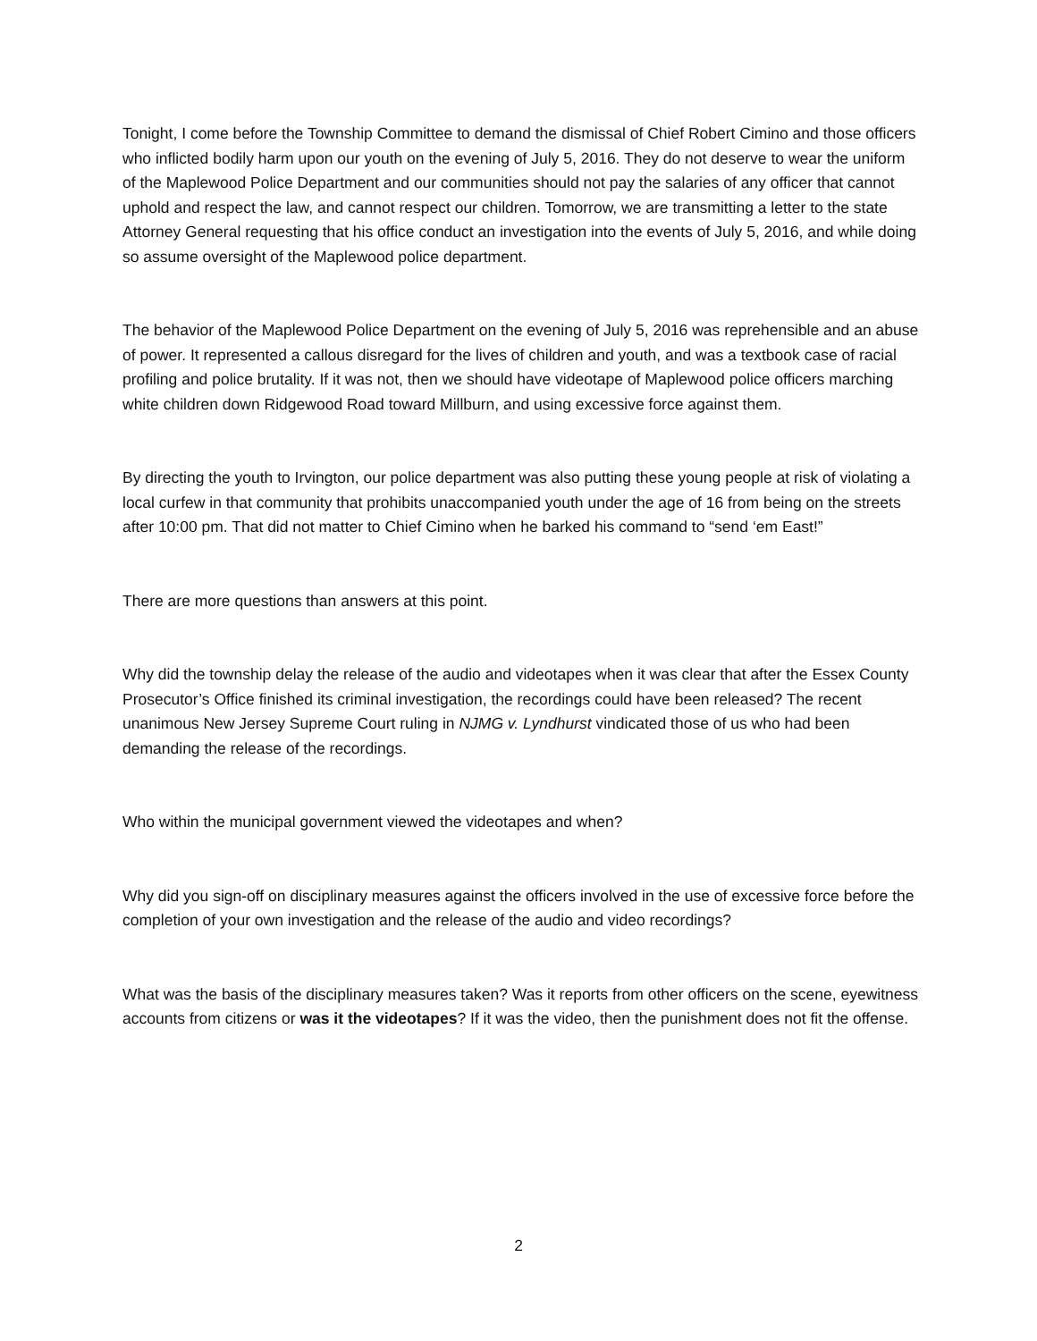Tonight, I come before the Township Committee to demand the dismissal of Chief Robert Cimino and those officers who inflicted bodily harm upon our youth on the evening of July 5, 2016. They do not deserve to wear the uniform of the Maplewood Police Department and our communities should not pay the salaries of any officer that cannot uphold and respect the law, and cannot respect our children. Tomorrow, we are transmitting a letter to the state Attorney General requesting that his office conduct an investigation into the events of July 5, 2016, and while doing so assume oversight of the Maplewood police department.
The behavior of the Maplewood Police Department on the evening of July 5, 2016 was reprehensible and an abuse of power. It represented a callous disregard for the lives of children and youth, and was a textbook case of racial profiling and police brutality. If it was not, then we should have videotape of Maplewood police officers marching white children down Ridgewood Road toward Millburn, and using excessive force against them.
By directing the youth to Irvington, our police department was also putting these young people at risk of violating a local curfew in that community that prohibits unaccompanied youth under the age of 16 from being on the streets after 10:00 pm. That did not matter to Chief Cimino when he barked his command to “send ‘em East!”
There are more questions than answers at this point.
Why did the township delay the release of the audio and videotapes when it was clear that after the Essex County Prosecutor’s Office finished its criminal investigation, the recordings could have been released? The recent unanimous New Jersey Supreme Court ruling in NJMG v. Lyndhurst vindicated those of us who had been demanding the release of the recordings.
Who within the municipal government viewed the videotapes and when?
Why did you sign-off on disciplinary measures against the officers involved in the use of excessive force before the completion of your own investigation and the release of the audio and video recordings?
What was the basis of the disciplinary measures taken? Was it reports from other officers on the scene, eyewitness accounts from citizens or was it the videotapes? If it was the video, then the punishment does not fit the offense.
2